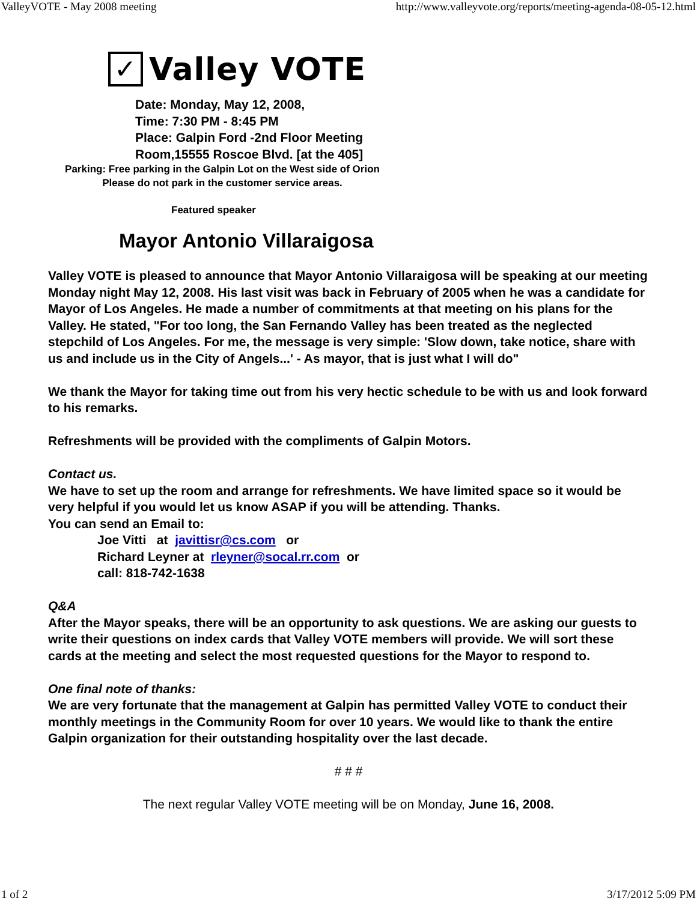ValleyVOTE - May 2008 meeting http://www.valleyvote.org/reports/meeting-agenda-08-05-12.html
✓ Valley VOTE
Date: Monday, May 12, 2008,
Time: 7:30 PM - 8:45 PM
Place: Galpin Ford -2nd Floor Meeting Room,15555 Roscoe Blvd. [at the 405]
Parking: Free parking in the Galpin Lot on the West side of Orion
Please do not park in the customer service areas.
Featured speaker
Mayor Antonio Villaraigosa
Valley VOTE is pleased to announce that Mayor Antonio Villaraigosa will be speaking at our meeting Monday night May 12, 2008. His last visit was back in February of 2005 when he was a candidate for Mayor of Los Angeles. He made a number of commitments at that meeting on his plans for the Valley. He stated, "For too long, the San Fernando Valley has been treated as the neglected stepchild of Los Angeles. For me, the message is very simple: 'Slow down, take notice, share with us and include us in the City of Angels...' - As mayor, that is just what I will do"
We thank the Mayor for taking time out from his very hectic schedule to be with us and look forward to his remarks.
Refreshments will be provided with the compliments of Galpin Motors.
Contact us.
We have to set up the room and arrange for refreshments. We have limited space so it would be very helpful if you would let us know ASAP if you will be attending. Thanks.
You can send an Email to:
Joe Vitti at javittisr@cs.com or
Richard Leyner at rleyner@socal.rr.com or
call: 818-742-1638
Q&A
After the Mayor speaks, there will be an opportunity to ask questions. We are asking our guests to write their questions on index cards that Valley VOTE members will provide. We will sort these cards at the meeting and select the most requested questions for the Mayor to respond to.
One final note of thanks:
We are very fortunate that the management at Galpin has permitted Valley VOTE to conduct their monthly meetings in the Community Room for over 10 years. We would like to thank the entire Galpin organization for their outstanding hospitality over the last decade.
# # #
The next regular Valley VOTE meeting will be on Monday, June 16, 2008.
1 of 2 3/17/2012 5:09 PM